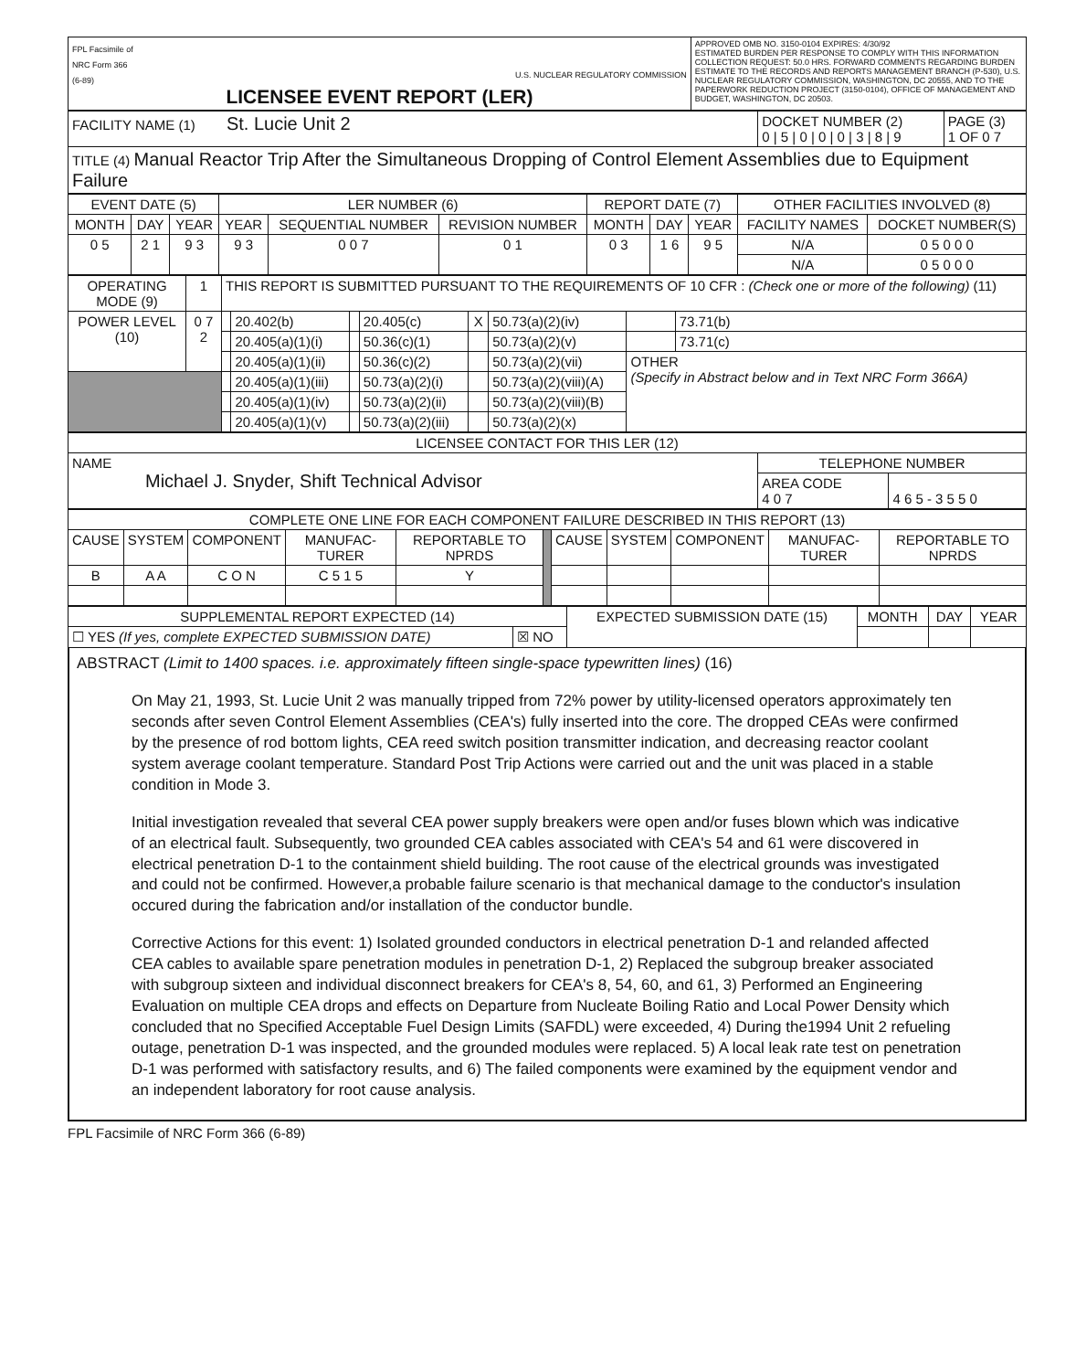| FPL Facsimile of NRC Form 366 (6-89) U.S. NUCLEAR REGULATORY COMMISSION LICENSEE EVENT REPORT (LER) | APPROVED OMB NO. 3150-0104 EXPIRES: 4/30/92 ESTIMATED BURDEN PER RESPONSE TO COMPLY WITH THIS INFORMATION COLLECTION REQUEST: 50.0 HRS. FORWARD COMMENTS REGARDING BURDEN ESTIMATE TO THE RECORDS AND REPORTS MANAGEMENT BRANCH (P-530), U.S. NUCLEAR REGULATORY COMMISSION, WASHINGTON, DC 20555, AND TO THE PAPERWORK REDUCTION PROJECT (3150-0104), OFFICE OF MANAGEMENT AND BUDGET, WASHINGTON, DC 20503. |
| FACILITY NAME (1) St. Lucie Unit 2 | DOCKET NUMBER (2) 0 / 5 / 0 / 0 / 0 / 3 / 8 / 9 | PAGE (3) 1 OF 0 7 |
| TITLE (4) Manual Reactor Trip After the Simultaneous Dropping of Control Element Assemblies due to Equipment Failure | | |
| EVENT DATE (5) | | | LER NUMBER (6) | | | REPORT DATE (7) | | | OTHER FACILITIES INVOLVED (8) | |
| --- | --- | --- | --- | --- | --- | --- | --- | --- | --- | --- |
| MONTH | DAY | YEAR | YEAR | SEQUENTIAL NUMBER | REVISION NUMBER | MONTH | DAY | YEAR | FACILITY NAMES | DOCKET NUMBER(S) |
| 0 5 | 2 1 | 9 3 | 9 3 | 0 0 7 | 0 1 | 0 3 | 1 6 | 9 5 | N/A | 0 5 0 0 0 |
| | | | | | | | | | N/A | 0 5 0 0 0 |
| OPERATING MODE (9) | 1 | THIS REPORT IS SUBMITTED PURSUANT TO THE REQUIREMENTS OF 10 CFR : (Check one or more of the following) (11) | | | | | | | |
| POWER LEVEL (10) | 0 7 2 | | 20.402(b) | | 20.405(c) | X | 50.73(a)(2)(iv) | | 73.71(b) |
| | | | 20.405(a)(1)(i) | | 50.36(c)(1) | | 50.73(a)(2)(v) | | 73.71(c) |
| | | | 20.405(a)(1)(ii) | | 50.36(c)(2) | | 50.73(a)(2)(vii) | OTHER (Specify in Abstract below and in Text NRC Form 366A) | |
| | | | 20.405(a)(1)(iii) | | 50.73(a)(2)(i) | | 50.73(a)(2)(viii)(A) | | |
| | | | 20.405(a)(1)(iv) | | 50.73(a)(2)(ii) | | 50.73(a)(2)(viii)(B) | | |
| | | | 20.405(a)(1)(v) | | 50.73(a)(2)(iii) | | 50.73(a)(2)(x) | | |
| LICENSEE CONTACT FOR THIS LER (12) | | |
| --- | --- | --- |
| NAME Michael J. Snyder, Shift Technical Advisor | TELEPHONE NUMBER | |
| | AREA CODE 4 0 7 | 4 6 5 - 3 5 5 0 |
| COMPLETE ONE LINE FOR EACH COMPONENT FAILURE DESCRIBED IN THIS REPORT (13) | | | | | | | | | | |
| --- | --- | --- | --- | --- | --- | --- | --- | --- | --- | --- |
| CAUSE | SYSTEM | COMPONENT | MANUFAC-TURER | REPORTABLE TO NPRDS | | CAUSE | SYSTEM | COMPONENT | MANUFAC-TURER | REPORTABLE TO NPRDS |
| B | A A | C O N | C 5 1 5 | Y | | | | | | |
| SUPPLEMENTAL REPORT EXPECTED (14) | | EXPECTED SUBMISSION DATE (15) | MONTH | DAY | YEAR |
| ☐ YES (If yes, complete EXPECTED SUBMISSION DATE) | ☒ NO | | | | |
ABSTRACT (Limit to 1400 spaces. i.e. approximately fifteen single-space typewritten lines) (16)
On May 21, 1993, St. Lucie Unit 2 was manually tripped from 72% power by utility-licensed operators approximately ten seconds after seven Control Element Assemblies (CEA's) fully inserted into the core. The dropped CEAs were confirmed by the presence of rod bottom lights, CEA reed switch position transmitter indication, and decreasing reactor coolant system average coolant temperature. Standard Post Trip Actions were carried out and the unit was placed in a stable condition in Mode 3.
Initial investigation revealed that several CEA power supply breakers were open and/or fuses blown which was indicative of an electrical fault. Subsequently, two grounded CEA cables associated with CEA's 54 and 61 were discovered in electrical penetration D-1 to the containment shield building. The root cause of the electrical grounds was investigated and could not be confirmed. However,a probable failure scenario is that mechanical damage to the conductor's insulation occured during the fabrication and/or installation of the conductor bundle.
Corrective Actions for this event: 1) Isolated grounded conductors in electrical penetration D-1 and relanded affected CEA cables to available spare penetration modules in penetration D-1, 2) Replaced the subgroup breaker associated with subgroup sixteen and individual disconnect breakers for CEA's 8, 54, 60, and 61, 3) Performed an Engineering Evaluation on multiple CEA drops and effects on Departure from Nucleate Boiling Ratio and Local Power Density which concluded that no Specified Acceptable Fuel Design Limits (SAFDL) were exceeded, 4) During the1994 Unit 2 refueling outage, penetration D-1 was inspected, and the grounded modules were replaced. 5) A local leak rate test on penetration D-1 was performed with satisfactory results, and 6) The failed components were examined by the equipment vendor and an independent laboratory for root cause analysis.
FPL Facsimile of NRC Form 366 (6-89)